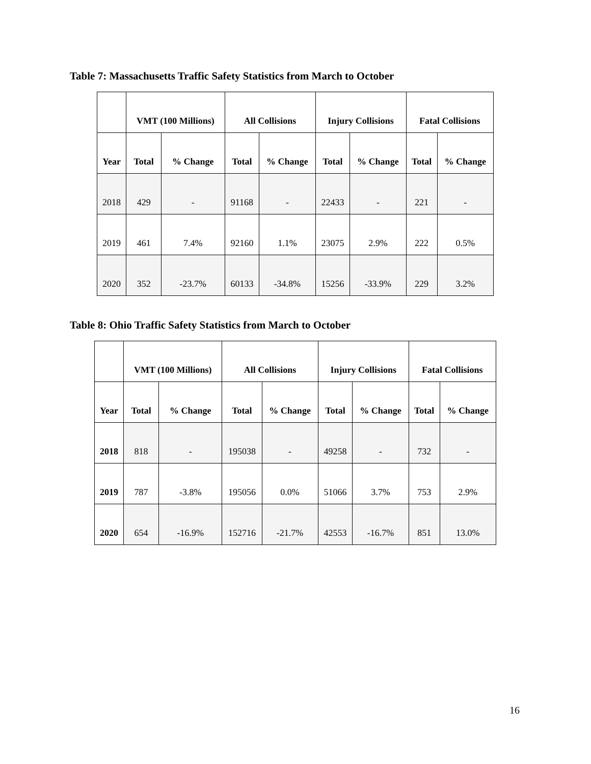Table 7: Massachusetts Traffic Safety Statistics from March to October
| | VMT (100 Millions) | | All Collisions | | Injury Collisions | | Fatal Collisions | |
| --- | --- | --- | --- | --- | --- | --- | --- | --- |
| Year | Total | % Change | Total | % Change | Total | % Change | Total | % Change |
| 2018 | 429 | - | 91168 | - | 22433 | - | 221 | - |
| 2019 | 461 | 7.4% | 92160 | 1.1% | 23075 | 2.9% | 222 | 0.5% |
| 2020 | 352 | -23.7% | 60133 | -34.8% | 15256 | -33.9% | 229 | 3.2% |
Table 8: Ohio Traffic Safety Statistics from March to October
| | VMT (100 Millions) | | All Collisions | | Injury Collisions | | Fatal Collisions | |
| --- | --- | --- | --- | --- | --- | --- | --- | --- |
| Year | Total | % Change | Total | % Change | Total | % Change | Total | % Change |
| 2018 | 818 | - | 195038 | - | 49258 | - | 732 | - |
| 2019 | 787 | -3.8% | 195056 | 0.0% | 51066 | 3.7% | 753 | 2.9% |
| 2020 | 654 | -16.9% | 152716 | -21.7% | 42553 | -16.7% | 851 | 13.0% |
16